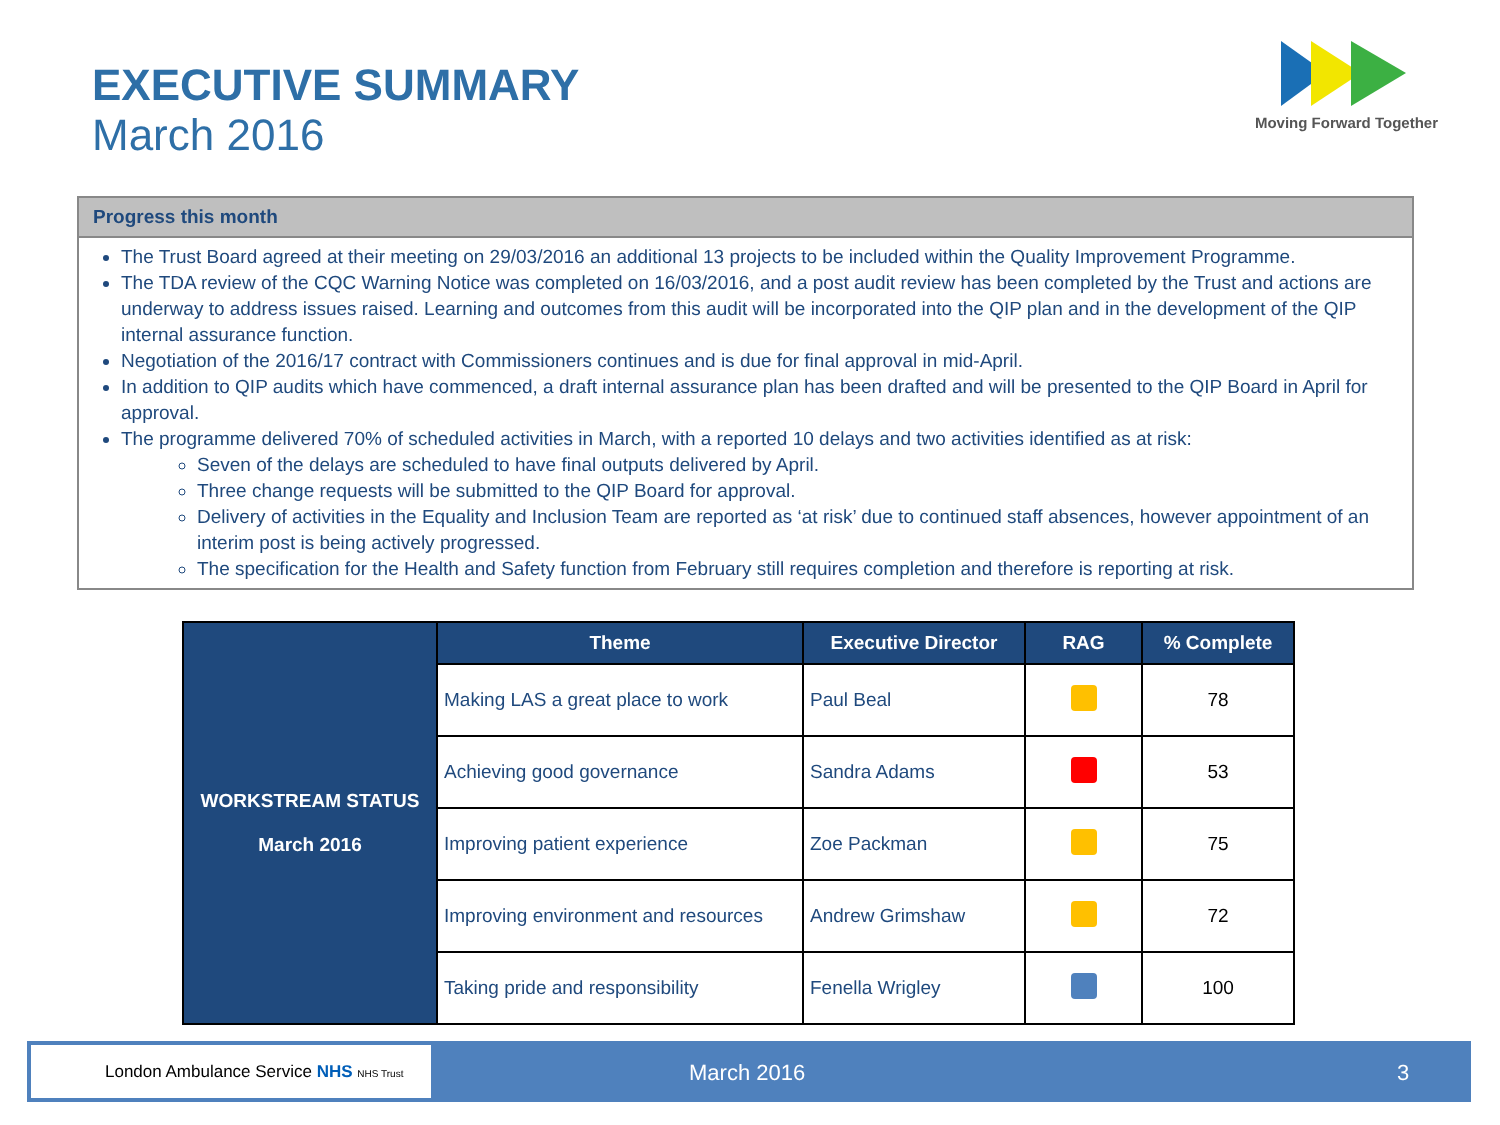EXECUTIVE SUMMARY
March 2016
Moving Forward Together
Progress this month
The Trust Board agreed at their meeting on 29/03/2016 an additional 13 projects to be included within the Quality Improvement Programme.
The TDA review of the CQC Warning Notice was completed on 16/03/2016, and a post audit review has been completed by the Trust and actions are underway to address issues raised. Learning and outcomes from this audit will be incorporated into the QIP plan and in the development of the QIP internal assurance function.
Negotiation of the 2016/17 contract with Commissioners continues and is due for final approval in mid-April.
In addition to QIP audits which have commenced, a draft internal assurance plan has been drafted and will be presented to the QIP Board in April for approval.
The programme delivered 70% of scheduled activities in March, with a reported 10 delays and two activities identified as at risk:
Seven of the delays are scheduled to have final outputs delivered by April.
Three change requests will be submitted to the QIP Board for approval.
Delivery of activities in the Equality and Inclusion Team are reported as ‘at risk’ due to continued staff absences, however appointment of an interim post is being actively progressed.
The specification for the Health and Safety function from February still requires completion and therefore is reporting at risk.
| WORKSTREAM STATUS March 2016 | Theme | Executive Director | RAG | % Complete |
| | Making LAS a great place to work | Paul Beal | | 78 |
| | Achieving good governance | Sandra Adams | | 53 |
| | Improving patient experience | Zoe Packman | | 75 |
| | Improving environment and resources | Andrew Grimshaw | | 72 |
| | Taking pride and responsibility | Fenella Wrigley | | 100 |
London Ambulance Service NHS NHS Trust
March 2016 3